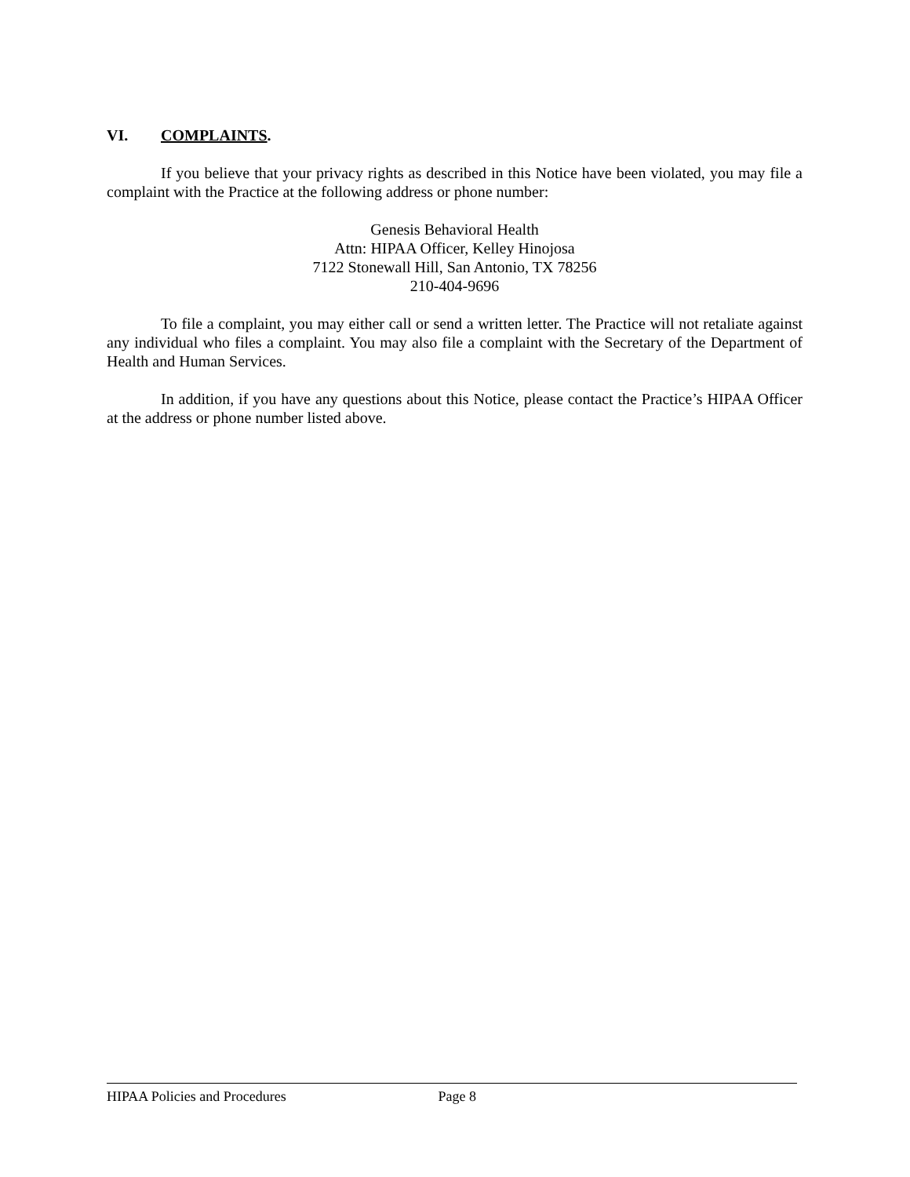VI. COMPLAINTS.
If you believe that your privacy rights as described in this Notice have been violated, you may file a complaint with the Practice at the following address or phone number:
Genesis Behavioral Health
Attn: HIPAA Officer, Kelley Hinojosa
7122 Stonewall Hill, San Antonio, TX 78256
210-404-9696
To file a complaint, you may either call or send a written letter. The Practice will not retaliate against any individual who files a complaint. You may also file a complaint with the Secretary of the Department of Health and Human Services.
In addition, if you have any questions about this Notice, please contact the Practice’s HIPAA Officer at the address or phone number listed above.
HIPAA Policies and Procedures Page 8